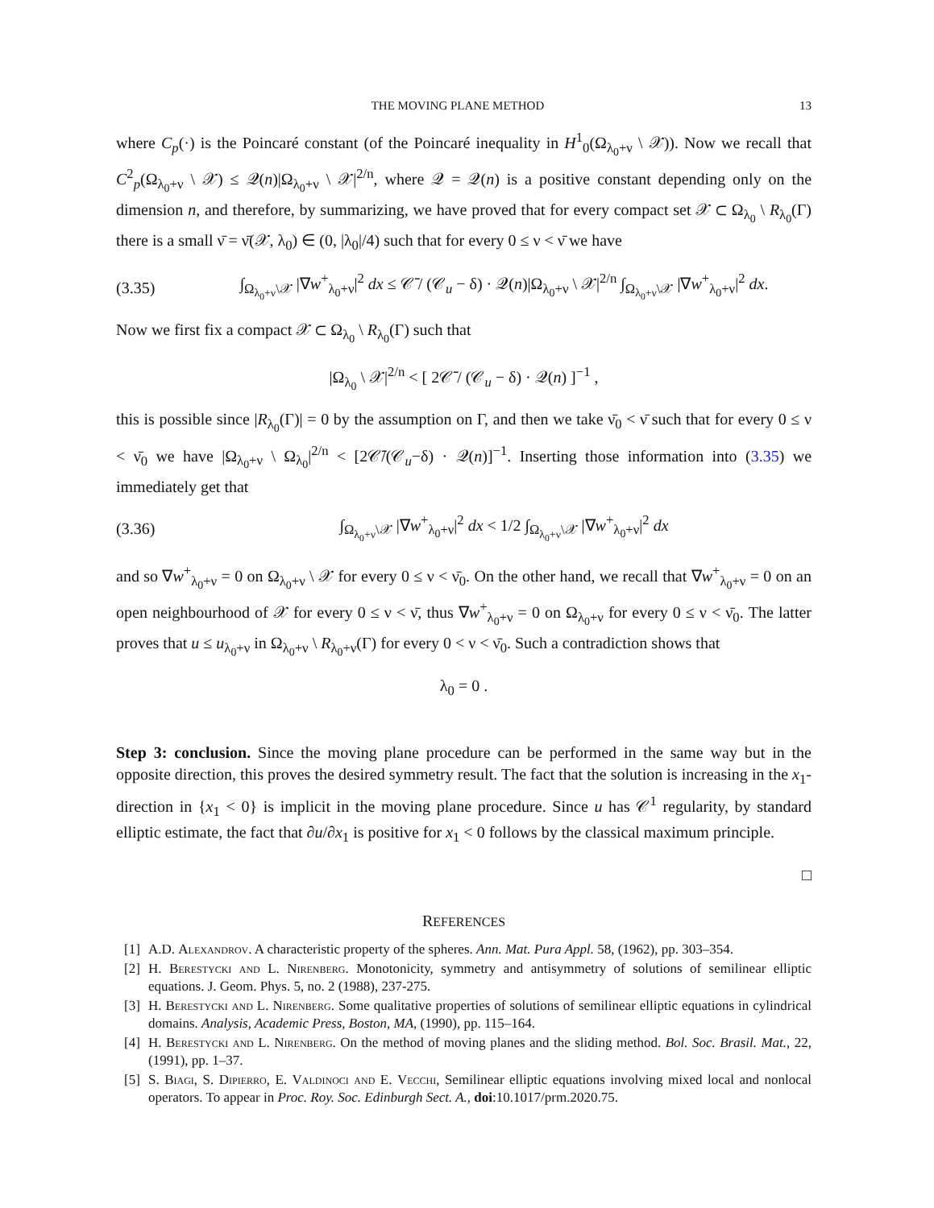THE MOVING PLANE METHOD 13
where C<sub>p</sub>(·) is the Poincaré constant (of the Poincaré inequality in H<sup>1</sup><sub>0</sub>(Ω<sub>λ<sub>0</sub>+ν</sub> \ 𝒳)). Now we recall that C<sup>2</sup><sub>p</sub>(Ω<sub>λ<sub>0</sub>+ν</sub> \ 𝒳) ≤ 𝒬(n)|Ω<sub>λ<sub>0</sub>+ν</sub> \ 𝒳|<sup>2/n</sup>, where 𝒬 = 𝒬(n) is a positive constant depending only on the dimension n, and therefore, by summarizing, we have proved that for every compact set 𝒳 ⊂ Ω<sub>λ<sub>0</sub></sub> \ R<sub>λ<sub>0</sub></sub>(Γ) there is a small ν̄ = ν̄(𝒳, λ<sub>0</sub>) ∈ (0, |λ<sub>0</sub>|/4) such that for every 0 ≤ ν < ν̄ we have
(3.35) ∫<sub>Ω<sub>λ<sub>0</sub>+ν</sub>\𝒳</sub> |∇w<sup>+</sup><sub>λ<sub>0</sub>+ν</sub>|<sup>2</sup> dx ≤ 𝒞̄ / (𝒞<sub>u</sub> − δ) · 𝒬(n)|Ω<sub>λ<sub>0</sub>+ν</sub> \ 𝒳|<sup>2/n</sup> ∫<sub>Ω<sub>λ<sub>0</sub>+ν</sub>\𝒳</sub> |∇w<sup>+</sup><sub>λ<sub>0</sub>+ν</sub>|<sup>2</sup> dx.
Now we first fix a compact 𝒳 ⊂ Ω<sub>λ<sub>0</sub></sub> \ R<sub>λ<sub>0</sub></sub>(Γ) such that
|Ω<sub>λ<sub>0</sub></sub> \ 𝒳|<sup>2/n</sup> < [ 2𝒞̄ / (𝒞<sub>u</sub> − δ) · 𝒬(n) ]<sup>−1</sup> ,
this is possible since |R<sub>λ<sub>0</sub></sub>(Γ)| = 0 by the assumption on Γ, and then we take ν̄<sub>0</sub> < ν̄ such that for every 0 ≤ ν < ν̄<sub>0</sub> we have |Ω<sub>λ<sub>0</sub>+ν</sub> \ Ω<sub>λ<sub>0</sub></sub>|<sup>2/n</sup> < [2𝒞̄/(𝒞<sub>u</sub>−δ) · 𝒬(n)]<sup>−1</sup>. Inserting those information into (3.35) we immediately get that
(3.36) ∫<sub>Ω<sub>λ<sub>0</sub>+ν</sub>\𝒳</sub> |∇w<sup>+</sup><sub>λ<sub>0</sub>+ν</sub>|<sup>2</sup> dx < 1/2 ∫<sub>Ω<sub>λ<sub>0</sub>+ν</sub>\𝒳</sub> |∇w<sup>+</sup><sub>λ<sub>0</sub>+ν</sub>|<sup>2</sup> dx
and so ∇w<sup>+</sup><sub>λ<sub>0</sub>+ν</sub> = 0 on Ω<sub>λ<sub>0</sub>+ν</sub> \ 𝒳 for every 0 ≤ ν < ν̄<sub>0</sub>. On the other hand, we recall that ∇w<sup>+</sup><sub>λ<sub>0</sub>+ν</sub> = 0 on an open neighbourhood of 𝒳 for every 0 ≤ ν < ν̄, thus ∇w<sup>+</sup><sub>λ<sub>0</sub>+ν</sub> = 0 on Ω<sub>λ<sub>0</sub>+ν</sub> for every 0 ≤ ν < ν̄<sub>0</sub>. The latter proves that u ≤ u<sub>λ<sub>0</sub>+ν</sub> in Ω<sub>λ<sub>0</sub>+ν</sub> \ R<sub>λ<sub>0</sub>+ν</sub>(Γ) for every 0 < ν < ν̄<sub>0</sub>. Such a contradiction shows that
λ<sub>0</sub> = 0 .
Step 3: conclusion. Since the moving plane procedure can be performed in the same way but in the opposite direction, this proves the desired symmetry result. The fact that the solution is increasing in the x<sub>1</sub>-direction in {x<sub>1</sub> < 0} is implicit in the moving plane procedure. Since u has 𝒞<sup>1</sup> regularity, by standard elliptic estimate, the fact that ∂u/∂x<sub>1</sub> is positive for x<sub>1</sub> < 0 follows by the classical maximum principle.
□
REFERENCES
[1] A.D. Alexandrov. A characteristic property of the spheres. Ann. Mat. Pura Appl. 58, (1962), pp. 303–354.
[2] H. Berestycki and L. Nirenberg. Monotonicity, symmetry and antisymmetry of solutions of semilinear elliptic equations. J. Geom. Phys. 5, no. 2 (1988), 237-275.
[3] H. Berestycki and L. Nirenberg. Some qualitative properties of solutions of semilinear elliptic equations in cylindrical domains. Analysis, Academic Press, Boston, MA, (1990), pp. 115–164.
[4] H. Berestycki and L. Nirenberg. On the method of moving planes and the sliding method. Bol. Soc. Brasil. Mat., 22, (1991), pp. 1–37.
[5] S. Biagi, S. Dipierro, E. Valdinoci and E. Vecchi, Semilinear elliptic equations involving mixed local and nonlocal operators. To appear in Proc. Roy. Soc. Edinburgh Sect. A., doi:10.1017/prm.2020.75.